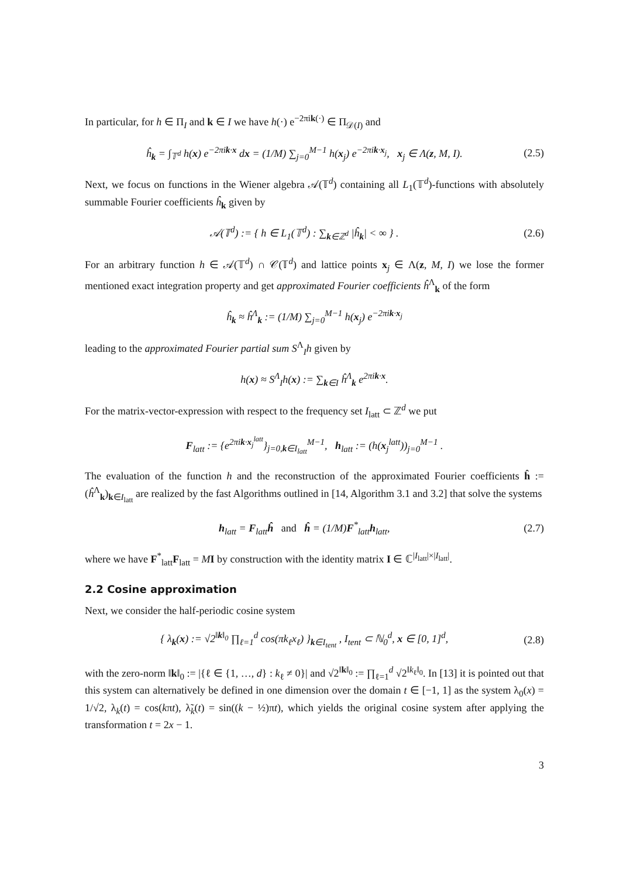In particular, for h ∈ Π<sub>I</sub> and k ∈ I we have h(·) e<sup>−2πik(·)</sup> ∈ Π<sub>𝒟(I)</sub> and
ĥ<sub>k</sub> = ∫<sub>𝕋<sup>d</sup></sub> h(x) e<sup>−2πik·x</sup> dx = (1/M) ∑<sub>j=0</sub><sup>M−1</sup> h(x<sub>j</sub>) e<sup>−2πik·x<sub>j</sub></sup>, x<sub>j</sub> ∈ Λ(z, M, I). (2.5)
Next, we focus on functions in the Wiener algebra 𝒜(𝕋<sup>d</sup>) containing all L<sub>1</sub>(𝕋<sup>d</sup>)-functions with absolutely summable Fourier coefficients ĥ<sub>k</sub> given by
𝒜(𝕋<sup>d</sup>) := { h ∈ L<sub>1</sub>(𝕋<sup>d</sup>) : ∑<sub>k∈ℤ<sup>d</sup></sub> |ĥ<sub>k</sub>| < ∞ } . (2.6)
For an arbitrary function h ∈ 𝒜(𝕋<sup>d</sup>) ∩ 𝒞(𝕋<sup>d</sup>) and lattice points x<sub>j</sub> ∈ Λ(z, M, I) we lose the former mentioned exact integration property and get approximated Fourier coefficients ĥ<sup>Λ</sup><sub>k</sub> of the form
ĥ<sub>k</sub> ≈ ĥ<sup>Λ</sup><sub>k</sub> := (1/M) ∑<sub>j=0</sub><sup>M−1</sup> h(x<sub>j</sub>) e<sup>−2πik·x<sub>j</sub></sup>
leading to the approximated Fourier partial sum S<sup>Λ</sup><sub>I</sub>h given by
h(x) ≈ S<sup>Λ</sup><sub>I</sub>h(x) := ∑<sub>k∈I</sub> ĥ<sup>Λ</sup><sub>k</sub> e<sup>2πik·x</sup>.
For the matrix-vector-expression with respect to the frequency set I<sub>latt</sub> ⊂ ℤ<sup>d</sup> we put
F<sub>latt</sub> := {e<sup>2πik·x<sub>j</sub><sup>latt</sup></sup>}<sub>j=0,k∈I<sub>latt</sub></sub><sup>M−1</sup>, h<sub>latt</sub> := (h(x<sub>j</sub><sup>latt</sup>))<sub>j=0</sub><sup>M−1</sup> .
The evaluation of the function h and the reconstruction of the approximated Fourier coefficients ĥ := (ĥ<sup>Λ</sup><sub>k</sub>)<sub>k∈I<sub>latt</sub></sub> are realized by the fast Algorithms outlined in [14, Algorithm 3.1 and 3.2] that solve the systems
h<sub>latt</sub> = F<sub>latt</sub>ĥ and ĥ = (1/M)F<sup>*</sup><sub>latt</sub>h<sub>latt</sub>, (2.7)
where we have F<sup>*</sup><sub>latt</sub>F<sub>latt</sub> = MI by construction with the identity matrix I ∈ ℂ<sup>|I<sub>latt</sub>|×|I<sub>latt</sub>|</sup>.
2.2 Cosine approximation
Next, we consider the half-periodic cosine system
{ λ<sub>k</sub>(x) := √2<sup>‖k‖<sub>0</sub></sup> ∏<sub>ℓ=1</sub><sup>d</sup> cos(πk<sub>ℓ</sub>x<sub>ℓ</sub>) }<sub>k∈I<sub>tent</sub></sub> , I<sub>tent</sub> ⊂ ℕ<sub>0</sub><sup>d</sup>, x ∈ [0, 1]<sup>d</sup>, (2.8)
with the zero-norm ‖k‖<sub>0</sub> := |{ℓ ∈ {1, …, d} : k<sub>ℓ</sub> ≠ 0}| and √2<sup>‖k‖<sub>0</sub></sup> := ∏<sub>ℓ=1</sub><sup>d</sup> √2<sup>‖k<sub>ℓ</sub>‖<sub>0</sub></sup>. In [13] it is pointed out that this system can alternatively be defined in one dimension over the domain t ∈ [−1, 1] as the system λ<sub>0</sub>(x) = 1/√2, λ<sub>k</sub>(t) = cos(kπt), λ̃<sub>k</sub>(t) = sin((k − ½)πt), which yields the original cosine system after applying the transformation t = 2x − 1.
3